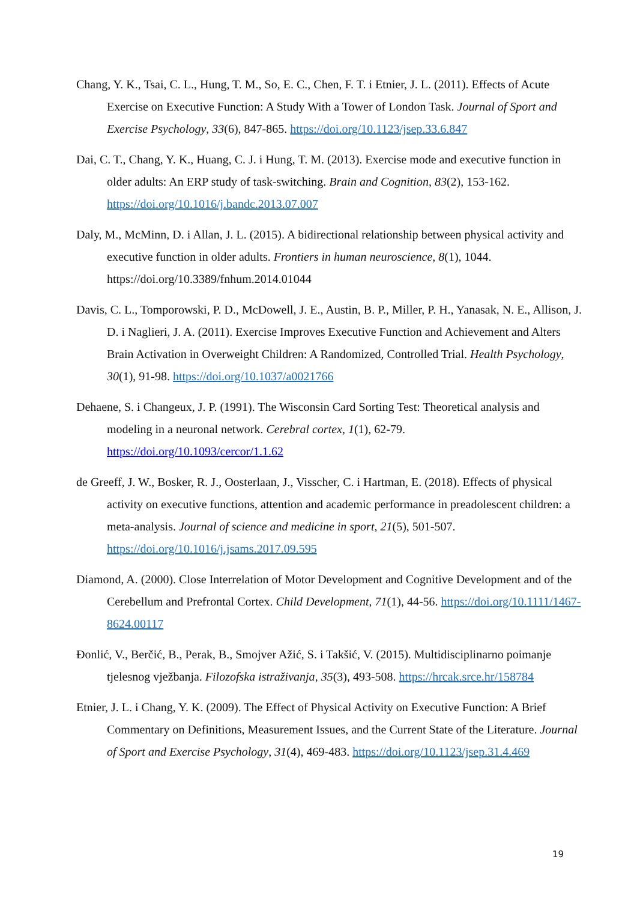Chang, Y. K., Tsai, C. L., Hung, T. M., So, E. C., Chen, F. T. i Etnier, J. L. (2011). Effects of Acute Exercise on Executive Function: A Study With a Tower of London Task. Journal of Sport and Exercise Psychology, 33(6), 847-865. https://doi.org/10.1123/jsep.33.6.847
Dai, C. T., Chang, Y. K., Huang, C. J. i Hung, T. M. (2013). Exercise mode and executive function in older adults: An ERP study of task-switching. Brain and Cognition, 83(2), 153-162. https://doi.org/10.1016/j.bandc.2013.07.007
Daly, M., McMinn, D. i Allan, J. L. (2015). A bidirectional relationship between physical activity and executive function in older adults. Frontiers in human neuroscience, 8(1), 1044. https://doi.org/10.3389/fnhum.2014.01044
Davis, C. L., Tomporowski, P. D., McDowell, J. E., Austin, B. P., Miller, P. H., Yanasak, N. E., Allison, J. D. i Naglieri, J. A. (2011). Exercise Improves Executive Function and Achievement and Alters Brain Activation in Overweight Children: A Randomized, Controlled Trial. Health Psychology, 30(1), 91-98. https://doi.org/10.1037/a0021766
Dehaene, S. i Changeux, J. P. (1991). The Wisconsin Card Sorting Test: Theoretical analysis and modeling in a neuronal network. Cerebral cortex, 1(1), 62-79. https://doi.org/10.1093/cercor/1.1.62
de Greeff, J. W., Bosker, R. J., Oosterlaan, J., Visscher, C. i Hartman, E. (2018). Effects of physical activity on executive functions, attention and academic performance in preadolescent children: a meta-analysis. Journal of science and medicine in sport, 21(5), 501-507. https://doi.org/10.1016/j.jsams.2017.09.595
Diamond, A. (2000). Close Interrelation of Motor Development and Cognitive Development and of the Cerebellum and Prefrontal Cortex. Child Development, 71(1), 44-56. https://doi.org/10.1111/1467-8624.00117
Đonlić, V., Berčić, B., Perak, B., Smojver Ažić, S. i Takšić, V. (2015). Multidisciplinarno poimanje tjelesnog vježbanja. Filozofska istraživanja, 35(3), 493-508. https://hrcak.srce.hr/158784
Etnier, J. L. i Chang, Y. K. (2009). The Effect of Physical Activity on Executive Function: A Brief Commentary on Definitions, Measurement Issues, and the Current State of the Literature. Journal of Sport and Exercise Psychology, 31(4), 469-483. https://doi.org/10.1123/jsep.31.4.469
19